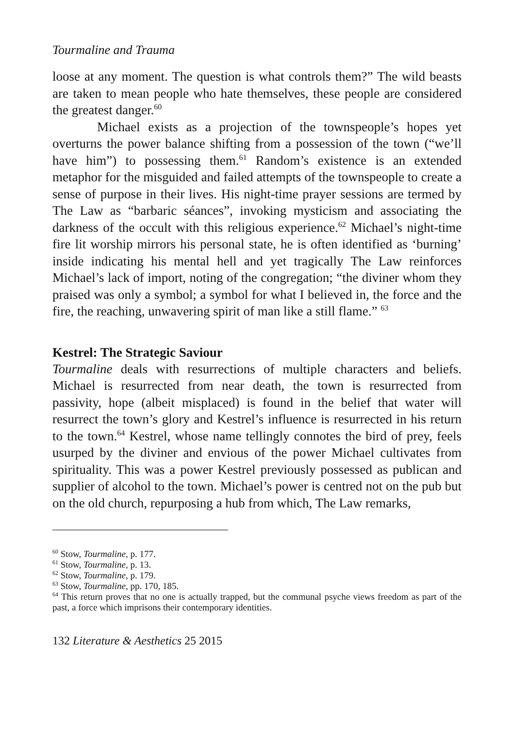Tourmaline and Trauma
loose at any moment. The question is what controls them?” The wild beasts are taken to mean people who hate themselves, these people are considered the greatest danger.<sup>60</sup>
Michael exists as a projection of the townspeople’s hopes yet overturns the power balance shifting from a possession of the town (“we’ll have him”) to possessing them.<sup>61</sup> Random’s existence is an extended metaphor for the misguided and failed attempts of the townspeople to create a sense of purpose in their lives. His night-time prayer sessions are termed by The Law as “barbaric séances”, invoking mysticism and associating the darkness of the occult with this religious experience.<sup>62</sup> Michael’s night-time fire lit worship mirrors his personal state, he is often identified as ‘burning’ inside indicating his mental hell and yet tragically The Law reinforces Michael’s lack of import, noting of the congregation; “the diviner whom they praised was only a symbol; a symbol for what I believed in, the force and the fire, the reaching, unwavering spirit of man like a still flame.” <sup>63</sup>
Kestrel: The Strategic Saviour
Tourmaline deals with resurrections of multiple characters and beliefs. Michael is resurrected from near death, the town is resurrected from passivity, hope (albeit misplaced) is found in the belief that water will resurrect the town’s glory and Kestrel’s influence is resurrected in his return to the town.<sup>64</sup> Kestrel, whose name tellingly connotes the bird of prey, feels usurped by the diviner and envious of the power Michael cultivates from spirituality. This was a power Kestrel previously possessed as publican and supplier of alcohol to the town. Michael’s power is centred not on the pub but on the old church, repurposing a hub from which, The Law remarks,
<sup>60</sup> Stow, Tourmaline, p. 177.
<sup>61</sup> Stow, Tourmaline, p. 13.
<sup>62</sup> Stow, Tourmaline, p. 179.
<sup>63</sup> Stow, Tourmaline, pp. 170, 185.
<sup>64</sup> This return proves that no one is actually trapped, but the communal psyche views freedom as part of the past, a force which imprisons their contemporary identities.
132 Literature & Aesthetics 25 2015